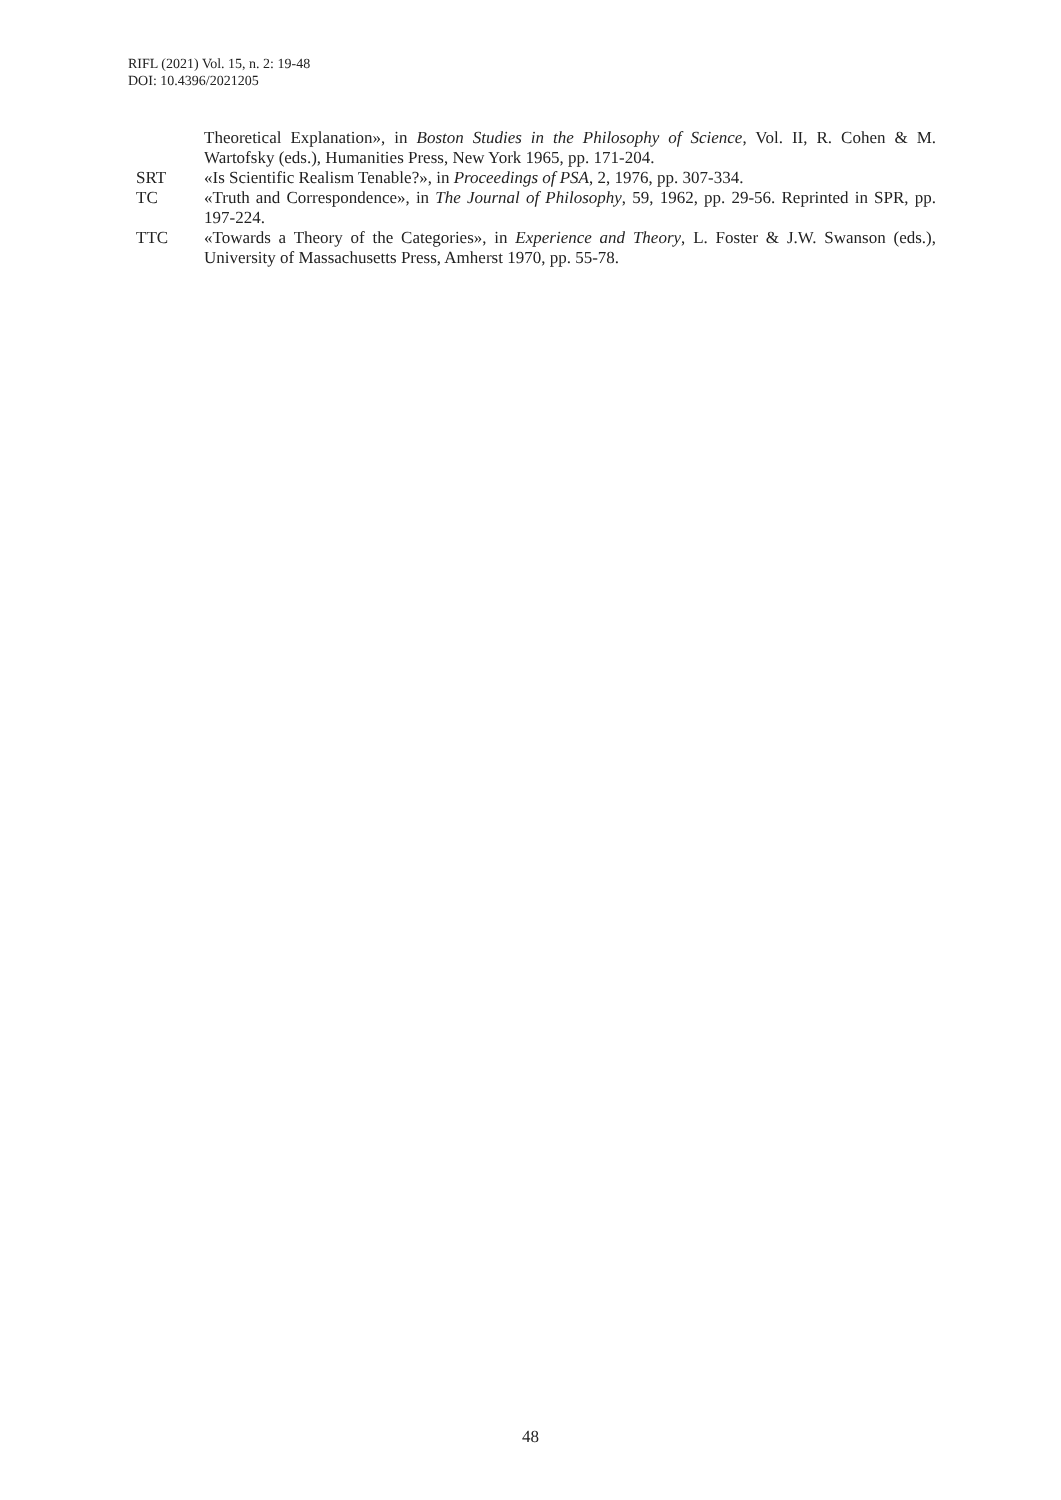RIFL (2021) Vol. 15, n. 2: 19-48
DOI: 10.4396/2021205
Theoretical Explanation», in Boston Studies in the Philosophy of Science, Vol. II, R. Cohen & M. Wartofsky (eds.), Humanities Press, New York 1965, pp. 171-204.
SRT «Is Scientific Realism Tenable?», in Proceedings of PSA, 2, 1976, pp. 307-334.
TC «Truth and Correspondence», in The Journal of Philosophy, 59, 1962, pp. 29-56. Reprinted in SPR, pp. 197-224.
TTC «Towards a Theory of the Categories», in Experience and Theory, L. Foster & J.W. Swanson (eds.), University of Massachusetts Press, Amherst 1970, pp. 55-78.
48